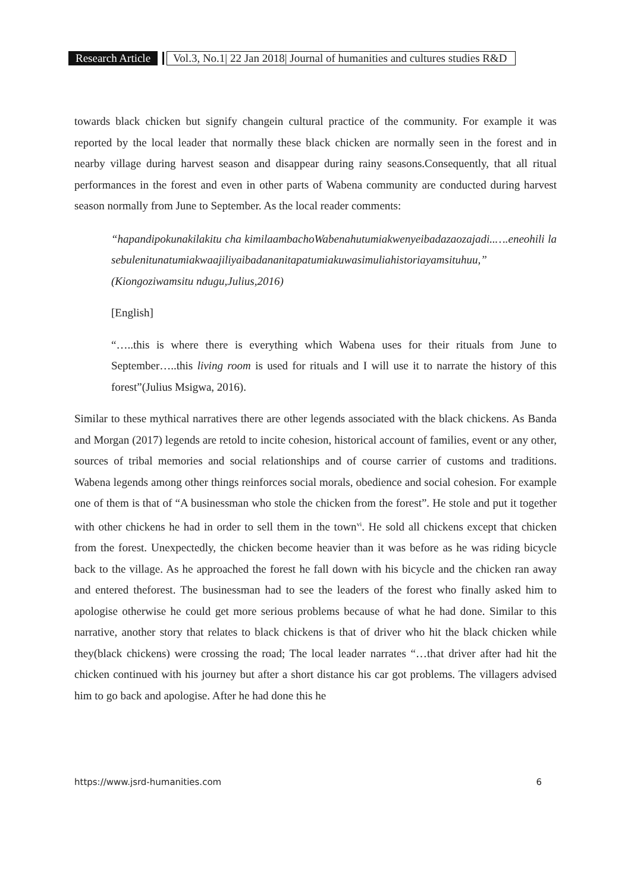Research Article Vol.3, No.1| 22 Jan 2018| Journal of humanities and cultures studies R&D
towards black chicken but signify changein cultural practice of the community. For example it was reported by the local leader that normally these black chicken are normally seen in the forest and in nearby village during harvest season and disappear during rainy seasons.Consequently, that all ritual performances in the forest and even in other parts of Wabena community are conducted during harvest season normally from June to September. As the local reader comments:
“hapandipokunakilakitu cha kimilaambachoWabenahutumiakwenyeibadazaozajadi..….eneohili la sebulenitunatumiakwaajiliyaibadananitapatumiakuwasimuliahistoriayamsituhuu,” (Kiongoziwamsitu ndugu,Julius,2016)
[English]
“…..this is where there is everything which Wabena uses for their rituals from June to September…..this living room is used for rituals and I will use it to narrate the history of this forest”(Julius Msigwa, 2016).
Similar to these mythical narratives there are other legends associated with the black chickens. As Banda and Morgan (2017) legends are retold to incite cohesion, historical account of families, event or any other, sources of tribal memories and social relationships and of course carrier of customs and traditions. Wabena legends among other things reinforces social morals, obedience and social cohesion. For example one of them is that of “A businessman who stole the chicken from the forest”. He stole and put it together with other chickens he had in order to sell them in the town<sup>vi</sup>. He sold all chickens except that chicken from the forest. Unexpectedly, the chicken become heavier than it was before as he was riding bicycle back to the village. As he approached the forest he fall down with his bicycle and the chicken ran away and entered theforest. The businessman had to see the leaders of the forest who finally asked him to apologise otherwise he could get more serious problems because of what he had done. Similar to this narrative, another story that relates to black chickens is that of driver who hit the black chicken while they(black chickens) were crossing the road; The local leader narrates “…that driver after had hit the chicken continued with his journey but after a short distance his car got problems. The villagers advised him to go back and apologise. After he had done this he
https://www.jsrd-humanities.com 6